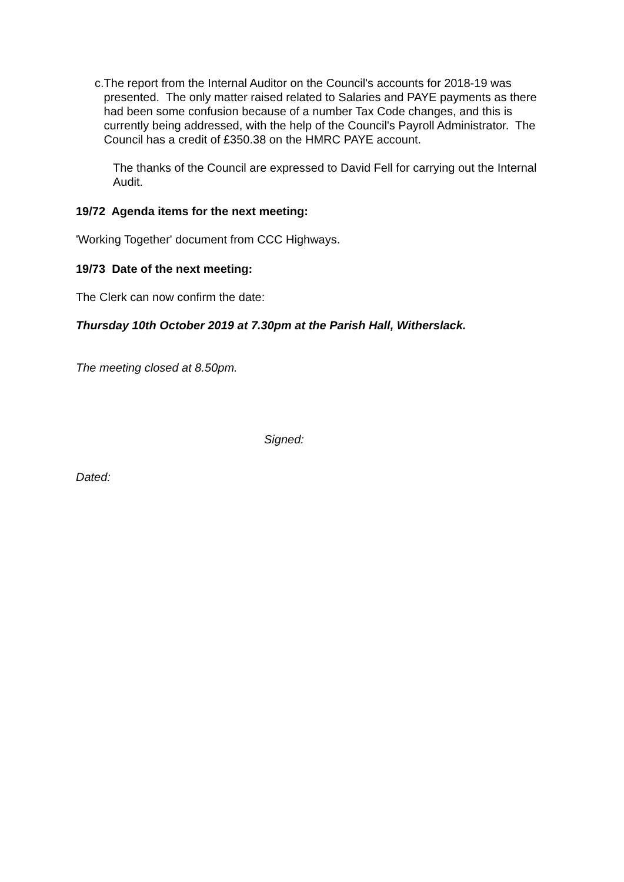c. The report from the Internal Auditor on the Council's accounts for 2018-19 was presented. The only matter raised related to Salaries and PAYE payments as there had been some confusion because of a number Tax Code changes, and this is currently being addressed, with the help of the Council's Payroll Administrator. The Council has a credit of £350.38 on the HMRC PAYE account.
The thanks of the Council are expressed to David Fell for carrying out the Internal Audit.
19/72 Agenda items for the next meeting:
'Working Together' document from CCC Highways.
19/73 Date of the next meeting:
The Clerk can now confirm the date:
Thursday 10th October 2019 at 7.30pm at the Parish Hall, Witherslack.
The meeting closed at 8.50pm.
Signed:
Dated: